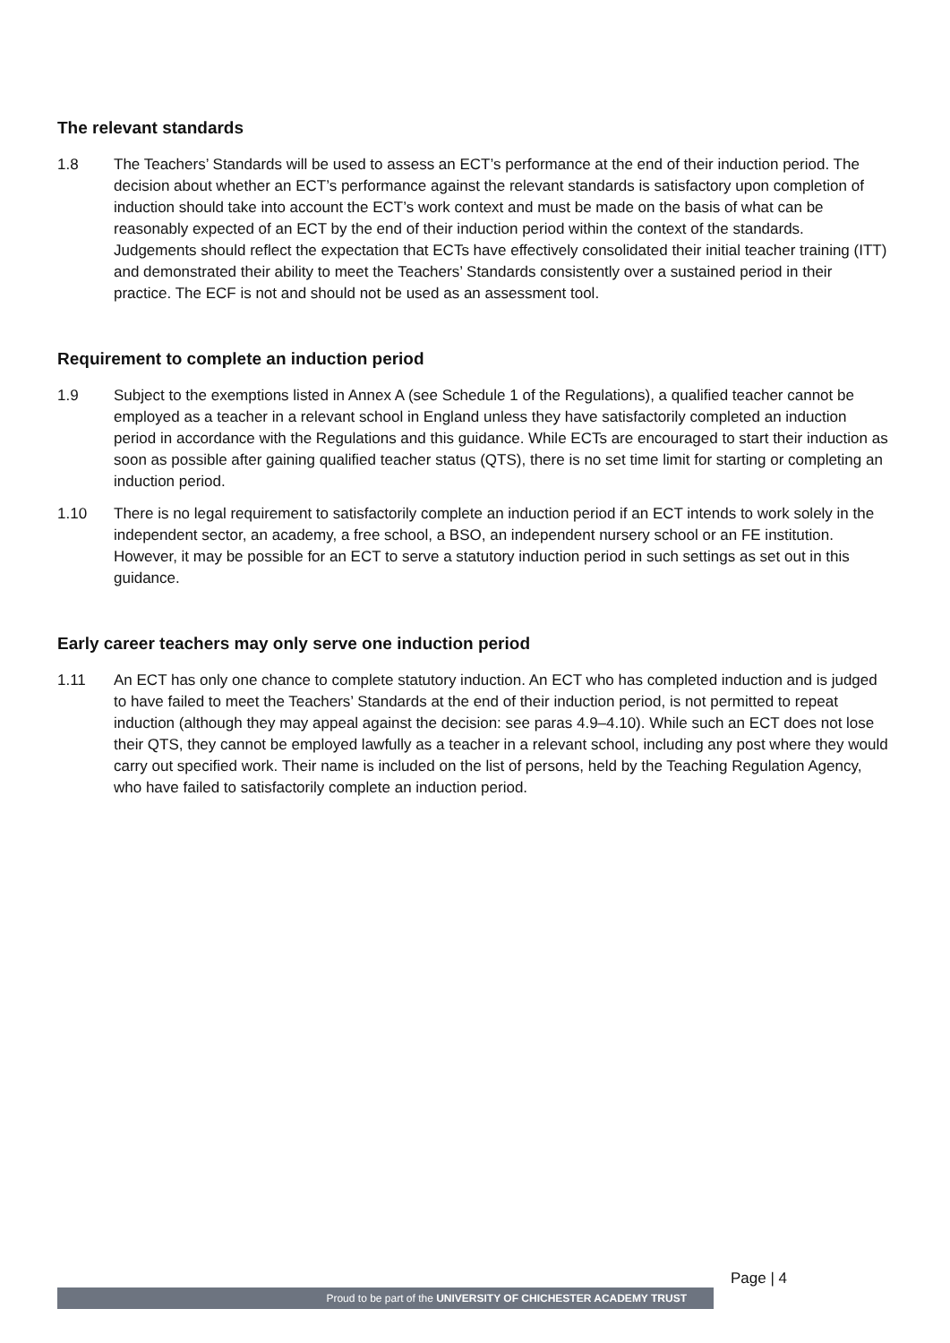The relevant standards
1.8 The Teachers’ Standards will be used to assess an ECT’s performance at the end of their induction period. The decision about whether an ECT’s performance against the relevant standards is satisfactory upon completion of induction should take into account the ECT’s work context and must be made on the basis of what can be reasonably expected of an ECT by the end of their induction period within the context of the standards. Judgements should reflect the expectation that ECTs have effectively consolidated their initial teacher training (ITT) and demonstrated their ability to meet the Teachers’ Standards consistently over a sustained period in their practice. The ECF is not and should not be used as an assessment tool.
Requirement to complete an induction period
1.9 Subject to the exemptions listed in Annex A (see Schedule 1 of the Regulations), a qualified teacher cannot be employed as a teacher in a relevant school in England unless they have satisfactorily completed an induction period in accordance with the Regulations and this guidance. While ECTs are encouraged to start their induction as soon as possible after gaining qualified teacher status (QTS), there is no set time limit for starting or completing an induction period.
1.10 There is no legal requirement to satisfactorily complete an induction period if an ECT intends to work solely in the independent sector, an academy, a free school, a BSO, an independent nursery school or an FE institution. However, it may be possible for an ECT to serve a statutory induction period in such settings as set out in this guidance.
Early career teachers may only serve one induction period
1.11 An ECT has only one chance to complete statutory induction. An ECT who has completed induction and is judged to have failed to meet the Teachers’ Standards at the end of their induction period, is not permitted to repeat induction (although they may appeal against the decision: see paras 4.9–4.10). While such an ECT does not lose their QTS, they cannot be employed lawfully as a teacher in a relevant school, including any post where they would carry out specified work. Their name is included on the list of persons, held by the Teaching Regulation Agency, who have failed to satisfactorily complete an induction period.
Page | 4
Proud to be part of the UNIVERSITY OF CHICHESTER ACADEMY TRUST